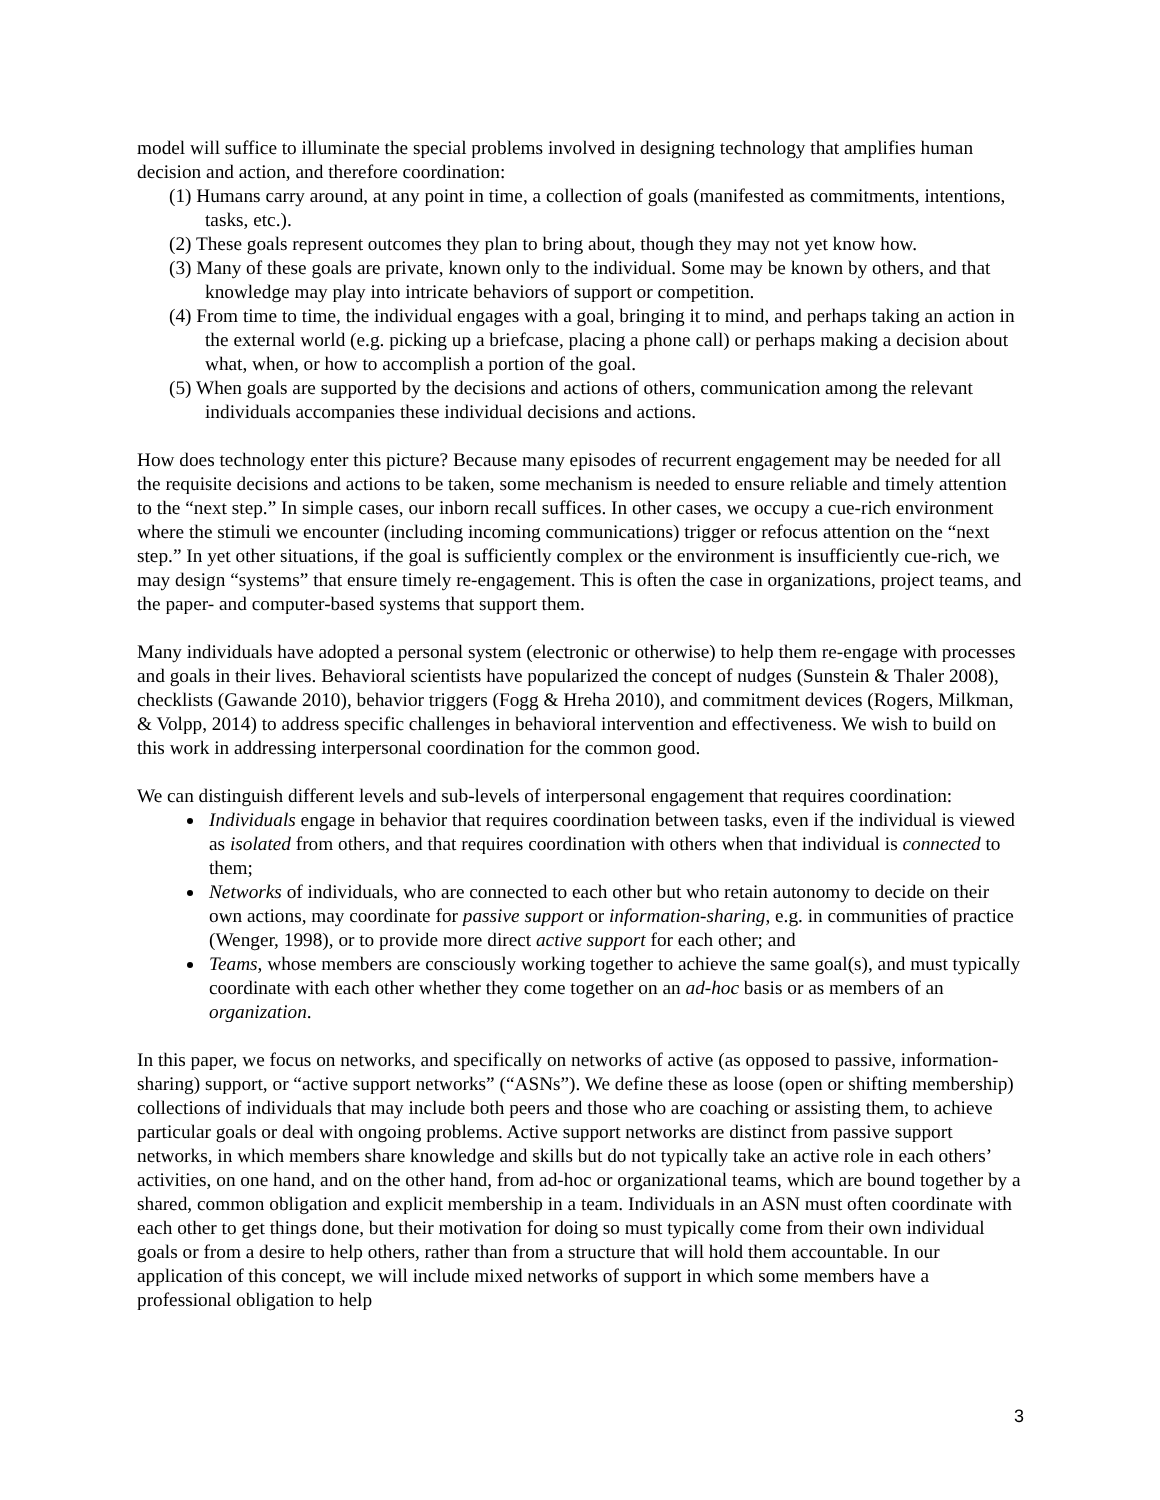model will suffice to illuminate the special problems involved in designing technology that amplifies human decision and action, and therefore coordination:
(1) Humans carry around, at any point in time, a collection of goals (manifested as commitments, intentions, tasks, etc.).
(2) These goals represent outcomes they plan to bring about, though they may not yet know how.
(3) Many of these goals are private, known only to the individual. Some may be known by others, and that knowledge may play into intricate behaviors of support or competition.
(4) From time to time, the individual engages with a goal, bringing it to mind, and perhaps taking an action in the external world (e.g. picking up a briefcase, placing a phone call) or perhaps making a decision about what, when, or how to accomplish a portion of the goal.
(5) When goals are supported by the decisions and actions of others, communication among the relevant individuals accompanies these individual decisions and actions.
How does technology enter this picture? Because many episodes of recurrent engagement may be needed for all the requisite decisions and actions to be taken, some mechanism is needed to ensure reliable and timely attention to the “next step.” In simple cases, our inborn recall suffices. In other cases, we occupy a cue-rich environment where the stimuli we encounter (including incoming communications) trigger or refocus attention on the “next step.” In yet other situations, if the goal is sufficiently complex or the environment is insufficiently cue-rich, we may design “systems” that ensure timely re-engagement. This is often the case in organizations, project teams, and the paper- and computer-based systems that support them.
Many individuals have adopted a personal system (electronic or otherwise) to help them re-engage with processes and goals in their lives. Behavioral scientists have popularized the concept of nudges (Sunstein & Thaler 2008), checklists (Gawande 2010), behavior triggers (Fogg & Hreha 2010), and commitment devices (Rogers, Milkman, & Volpp, 2014) to address specific challenges in behavioral intervention and effectiveness. We wish to build on this work in addressing interpersonal coordination for the common good.
We can distinguish different levels and sub-levels of interpersonal engagement that requires coordination:
Individuals engage in behavior that requires coordination between tasks, even if the individual is viewed as isolated from others, and that requires coordination with others when that individual is connected to them;
Networks of individuals, who are connected to each other but who retain autonomy to decide on their own actions, may coordinate for passive support or information-sharing, e.g. in communities of practice (Wenger, 1998), or to provide more direct active support for each other; and
Teams, whose members are consciously working together to achieve the same goal(s), and must typically coordinate with each other whether they come together on an ad-hoc basis or as members of an organization.
In this paper, we focus on networks, and specifically on networks of active (as opposed to passive, information-sharing) support, or “active support networks” (“ASNs”). We define these as loose (open or shifting membership) collections of individuals that may include both peers and those who are coaching or assisting them, to achieve particular goals or deal with ongoing problems. Active support networks are distinct from passive support networks, in which members share knowledge and skills but do not typically take an active role in each others’ activities, on one hand, and on the other hand, from ad-hoc or organizational teams, which are bound together by a shared, common obligation and explicit membership in a team. Individuals in an ASN must often coordinate with each other to get things done, but their motivation for doing so must typically come from their own individual goals or from a desire to help others, rather than from a structure that will hold them accountable. In our application of this concept, we will include mixed networks of support in which some members have a professional obligation to help
3